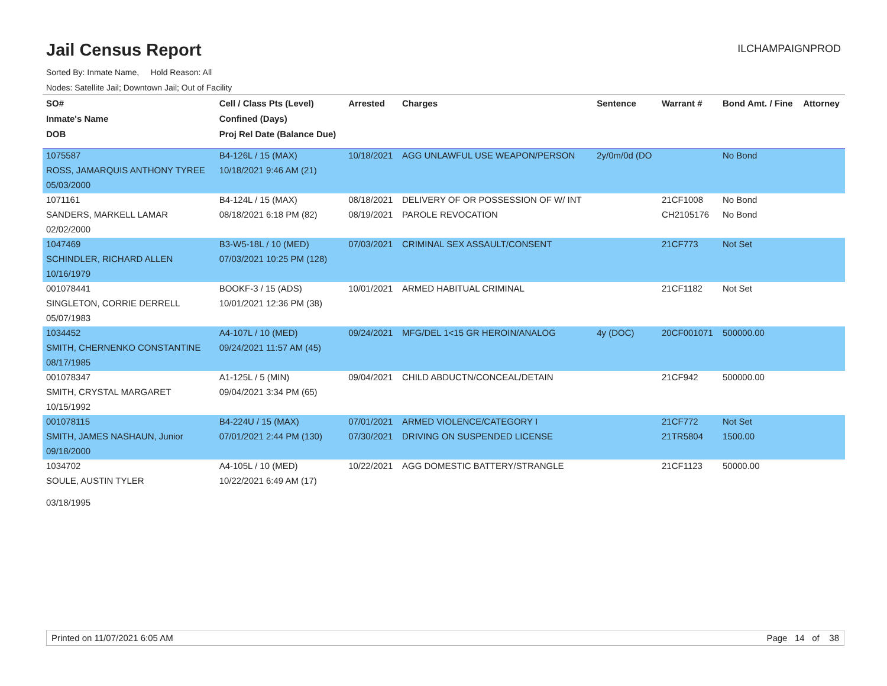Jail Census Report
ILCHAMPAIGNPROD
Sorted By: Inmate Name, Hold Reason: All
Nodes: Satellite Jail; Downtown Jail; Out of Facility
| SO# | Cell / Class Pts (Level) | Arrested | Charges | Sentence | Warrant # | Bond Amt. / Fine | Attorney |
| --- | --- | --- | --- | --- | --- | --- | --- |
| Inmate's Name | Confined (Days) | | | | | | |
| DOB | Proj Rel Date (Balance Due) | | | | | | |
| 1075587 | B4-126L / 15 (MAX) | 10/18/2021 | AGG UNLAWFUL USE WEAPON/PERSON | 2y/0m/0d (DO | | No Bond | |
| ROSS, JAMARQUIS ANTHONY TYREE | 10/18/2021 9:46 AM (21) | | | | | | |
| 05/03/2000 | | | | | | | |
| 1071161 | B4-124L / 15 (MAX) | 08/18/2021 | DELIVERY OF OR POSSESSION OF W/ INT | | 21CF1008 | No Bond | |
| SANDERS, MARKELL LAMAR | 08/18/2021 6:18 PM (82) | 08/19/2021 | PAROLE REVOCATION | | CH2105176 | No Bond | |
| 02/02/2000 | | | | | | | |
| 1047469 | B3-W5-18L / 10 (MED) | 07/03/2021 | CRIMINAL SEX ASSAULT/CONSENT | | 21CF773 | Not Set | |
| SCHINDLER, RICHARD ALLEN | 07/03/2021 10:25 PM (128) | | | | | | |
| 10/16/1979 | | | | | | | |
| 001078441 | BOOKF-3 / 15 (ADS) | 10/01/2021 | ARMED HABITUAL CRIMINAL | | 21CF1182 | Not Set | |
| SINGLETON, CORRIE DERRELL | 10/01/2021 12:36 PM (38) | | | | | | |
| 05/07/1983 | | | | | | | |
| 1034452 | A4-107L / 10 (MED) | 09/24/2021 | MFG/DEL 1<15 GR HEROIN/ANALOG | 4y (DOC) | 20CF001071 | 500000.00 | |
| SMITH, CHERNENKO CONSTANTINE | 09/24/2021 11:57 AM (45) | | | | | | |
| 08/17/1985 | | | | | | | |
| 001078347 | A1-125L / 5 (MIN) | 09/04/2021 | CHILD ABDUCTN/CONCEAL/DETAIN | | 21CF942 | 500000.00 | |
| SMITH, CRYSTAL MARGARET | 09/04/2021 3:34 PM (65) | | | | | | |
| 10/15/1992 | | | | | | | |
| 001078115 | B4-224U / 15 (MAX) | 07/01/2021 | ARMED VIOLENCE/CATEGORY I | | 21CF772 | Not Set | |
| SMITH, JAMES NASHAUN, Junior | 07/01/2021 2:44 PM (130) | 07/30/2021 | DRIVING ON SUSPENDED LICENSE | | 21TR5804 | 1500.00 | |
| 09/18/2000 | | | | | | | |
| 1034702 | A4-105L / 10 (MED) | 10/22/2021 | AGG DOMESTIC BATTERY/STRANGLE | | 21CF1123 | 50000.00 | |
| SOULE, AUSTIN TYLER | 10/22/2021 6:49 AM (17) | | | | | | |
| 03/18/1995 | | | | | | | |
Printed on 11/07/2021 6:05 AM Page 14 of 38